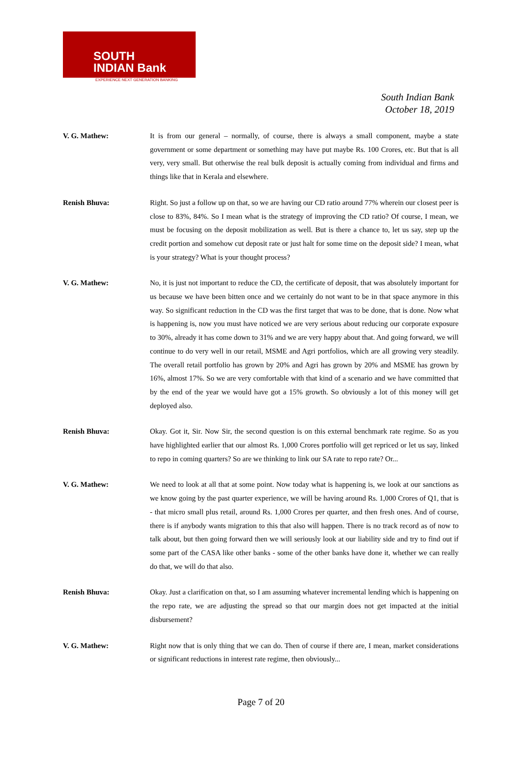SOUTH
INDIAN Bank
EXPERIENCE NEXT GENERATION BANKING
South Indian Bank
October 18, 2019
V. G. Mathew: It is from our general – normally, of course, there is always a small component, maybe a state government or some department or something may have put maybe Rs. 100 Crores, etc. But that is all very, very small. But otherwise the real bulk deposit is actually coming from individual and firms and things like that in Kerala and elsewhere.
Renish Bhuva: Right. So just a follow up on that, so we are having our CD ratio around 77% wherein our closest peer is close to 83%, 84%. So I mean what is the strategy of improving the CD ratio? Of course, I mean, we must be focusing on the deposit mobilization as well. But is there a chance to, let us say, step up the credit portion and somehow cut deposit rate or just halt for some time on the deposit side? I mean, what is your strategy? What is your thought process?
V. G. Mathew: No, it is just not important to reduce the CD, the certificate of deposit, that was absolutely important for us because we have been bitten once and we certainly do not want to be in that space anymore in this way. So significant reduction in the CD was the first target that was to be done, that is done. Now what is happening is, now you must have noticed we are very serious about reducing our corporate exposure to 30%, already it has come down to 31% and we are very happy about that. And going forward, we will continue to do very well in our retail, MSME and Agri portfolios, which are all growing very steadily. The overall retail portfolio has grown by 20% and Agri has grown by 20% and MSME has grown by 16%, almost 17%. So we are very comfortable with that kind of a scenario and we have committed that by the end of the year we would have got a 15% growth. So obviously a lot of this money will get deployed also.
Renish Bhuva: Okay. Got it, Sir. Now Sir, the second question is on this external benchmark rate regime. So as you have highlighted earlier that our almost Rs. 1,000 Crores portfolio will get repriced or let us say, linked to repo in coming quarters? So are we thinking to link our SA rate to repo rate? Or...
V. G. Mathew: We need to look at all that at some point. Now today what is happening is, we look at our sanctions as we know going by the past quarter experience, we will be having around Rs. 1,000 Crores of Q1, that is - that micro small plus retail, around Rs. 1,000 Crores per quarter, and then fresh ones. And of course, there is if anybody wants migration to this that also will happen. There is no track record as of now to talk about, but then going forward then we will seriously look at our liability side and try to find out if some part of the CASA like other banks - some of the other banks have done it, whether we can really do that, we will do that also.
Renish Bhuva: Okay. Just a clarification on that, so I am assuming whatever incremental lending which is happening on the repo rate, we are adjusting the spread so that our margin does not get impacted at the initial disbursement?
V. G. Mathew: Right now that is only thing that we can do. Then of course if there are, I mean, market considerations or significant reductions in interest rate regime, then obviously...
Page 7 of 20